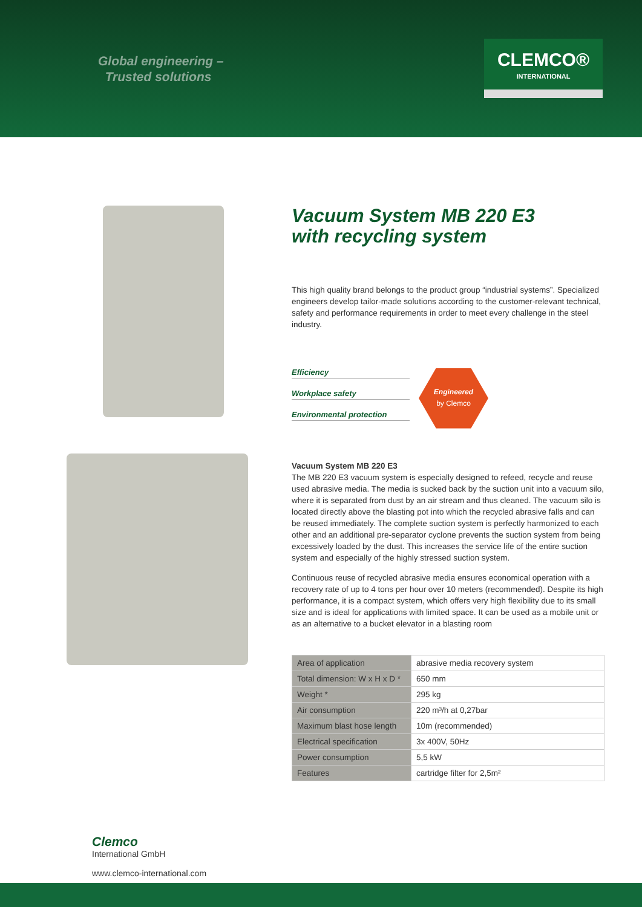Global engineering –
Trusted solutions
CLEMCO®
INTERNATIONAL
Vacuum System MB 220 E3
with recycling system
This high quality brand belongs to the product group “industrial systems”. Specialized engineers develop tailor-made solutions according to the customer-relevant technical, safety and performance requirements in order to meet every challenge in the steel industry.
Efficiency
Workplace safety
Environmental protection
Engineered
by Clemco
Vacuum System MB 220 E3
The MB 220 E3 vacuum system is especially designed to refeed, recycle and reuse used abrasive media. The media is sucked back by the suction unit into a vacuum silo, where it is separated from dust by an air stream and thus cleaned. The vacuum silo is located directly above the blasting pot into which the recycled abrasive falls and can be reused immediately. The complete suction system is perfectly harmonized to each other and an additional pre-separator cyclone prevents the suction system from being excessively loaded by the dust. This increases the service life of the entire suction system and especially of the highly stressed suction system.
Continuous reuse of recycled abrasive media ensures economical operation with a recovery rate of up to 4 tons per hour over 10 meters (recommended). Despite its high performance, it is a compact system, which offers very high flexibility due to its small size and is ideal for applications with limited space. It can be used as a mobile unit or as an alternative to a bucket elevator in a blasting room
| Area of application | abrasive media recovery system |
| Total dimension: W x H x D * | 650 mm |
| Weight * | 295 kg |
| Air consumption | 220 m³/h at 0,27bar |
| Maximum blast hose length | 10m (recommended) |
| Electrical specification | 3x 400V, 50Hz |
| Power consumption | 5,5 kW |
| Features | cartridge filter for 2,5m² |
Clemco
International GmbH
www.clemco-international.com